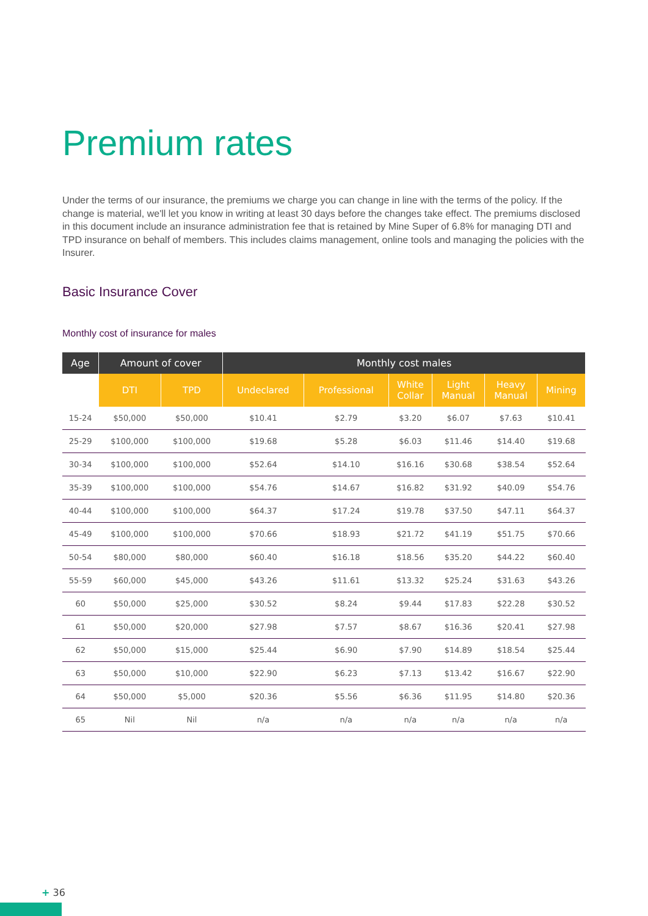Premium rates
Under the terms of our insurance, the premiums we charge you can change in line with the terms of the policy. If the change is material, we'll let you know in writing at least 30 days before the changes take effect. The premiums disclosed in this document include an insurance administration fee that is retained by Mine Super of 6.8% for managing DTI and TPD insurance on behalf of members. This includes claims management, online tools and managing the policies with the Insurer.
Basic Insurance Cover
Monthly cost of insurance for males
| Age | Amount of cover | | Monthly cost males | | | | | |
| --- | --- | --- | --- | --- | --- | --- | --- | --- |
| | DTI | TPD | Undeclared | Professional | White Collar | Light Manual | Heavy Manual | Mining |
| 15-24 | $50,000 | $50,000 | $10.41 | $2.79 | $3.20 | $6.07 | $7.63 | $10.41 |
| 25-29 | $100,000 | $100,000 | $19.68 | $5.28 | $6.03 | $11.46 | $14.40 | $19.68 |
| 30-34 | $100,000 | $100,000 | $52.64 | $14.10 | $16.16 | $30.68 | $38.54 | $52.64 |
| 35-39 | $100,000 | $100,000 | $54.76 | $14.67 | $16.82 | $31.92 | $40.09 | $54.76 |
| 40-44 | $100,000 | $100,000 | $64.37 | $17.24 | $19.78 | $37.50 | $47.11 | $64.37 |
| 45-49 | $100,000 | $100,000 | $70.66 | $18.93 | $21.72 | $41.19 | $51.75 | $70.66 |
| 50-54 | $80,000 | $80,000 | $60.40 | $16.18 | $18.56 | $35.20 | $44.22 | $60.40 |
| 55-59 | $60,000 | $45,000 | $43.26 | $11.61 | $13.32 | $25.24 | $31.63 | $43.26 |
| 60 | $50,000 | $25,000 | $30.52 | $8.24 | $9.44 | $17.83 | $22.28 | $30.52 |
| 61 | $50,000 | $20,000 | $27.98 | $7.57 | $8.67 | $16.36 | $20.41 | $27.98 |
| 62 | $50,000 | $15,000 | $25.44 | $6.90 | $7.90 | $14.89 | $18.54 | $25.44 |
| 63 | $50,000 | $10,000 | $22.90 | $6.23 | $7.13 | $13.42 | $16.67 | $22.90 |
| 64 | $50,000 | $5,000 | $20.36 | $5.56 | $6.36 | $11.95 | $14.80 | $20.36 |
| 65 | Nil | Nil | n/a | n/a | n/a | n/a | n/a | n/a |
+ 36